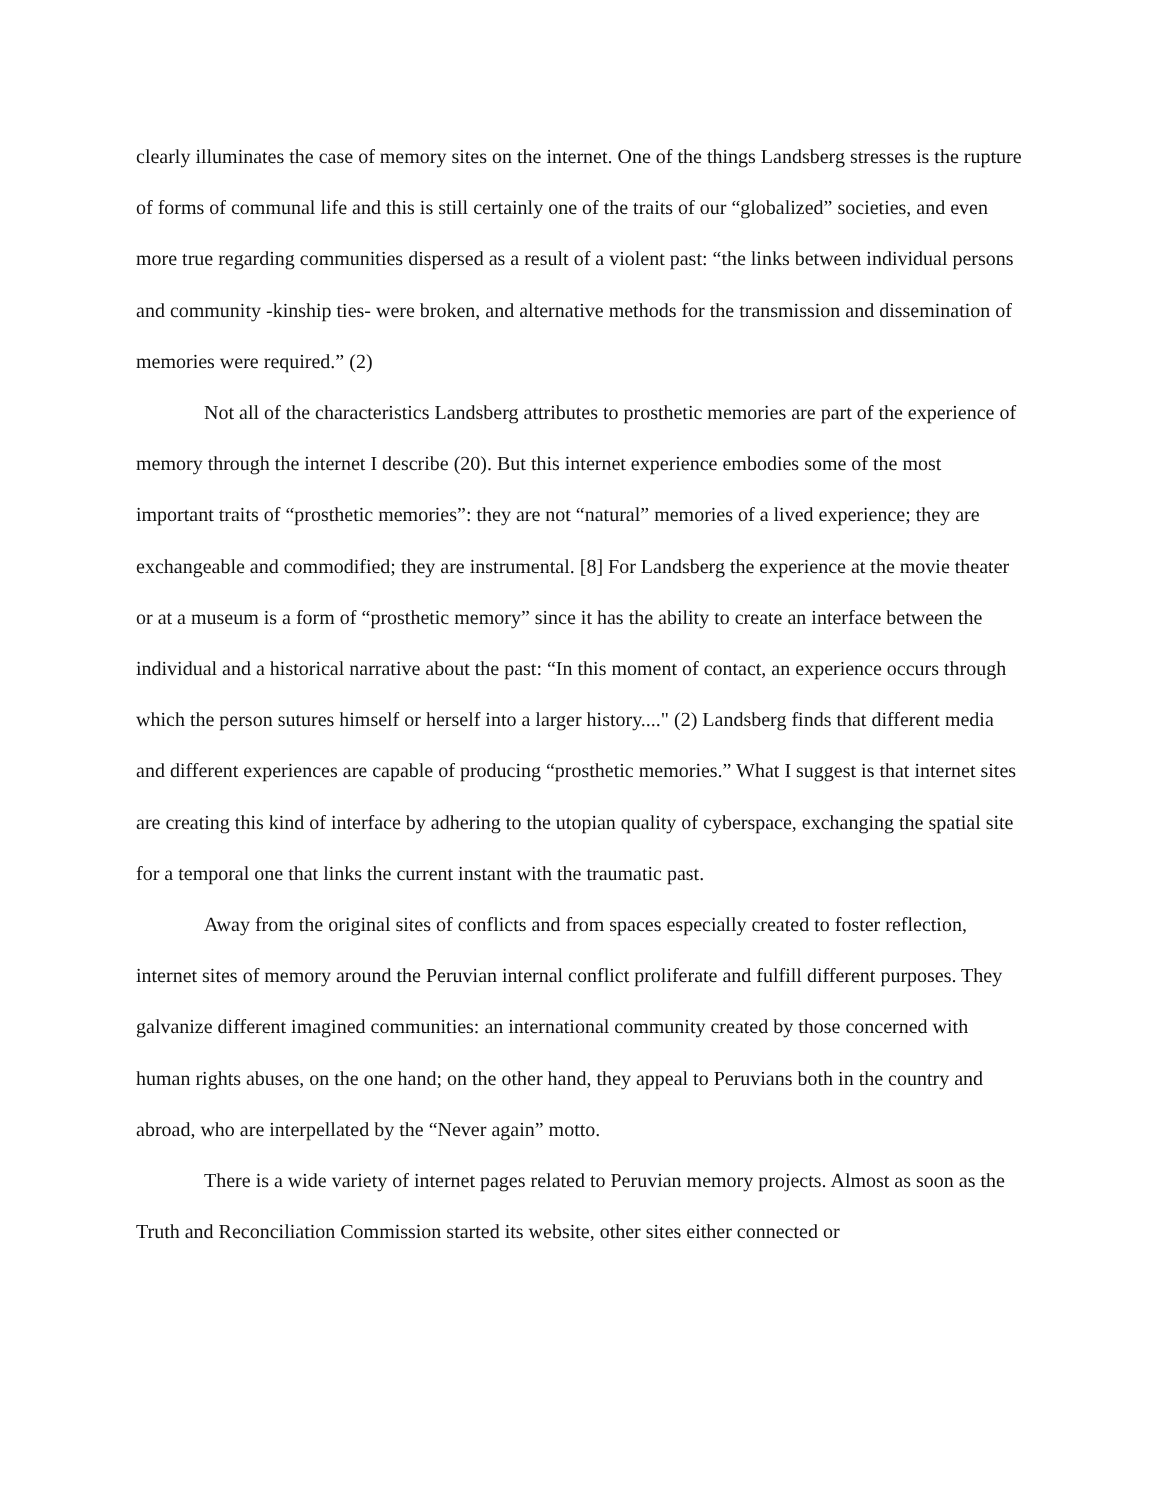clearly illuminates the case of memory sites on the internet. One of the things Landsberg stresses is the rupture of forms of communal life and this is still certainly one of the traits of our “globalized” societies, and even more true regarding communities dispersed as a result of a violent past: “the links between individual persons and community -kinship ties- were broken, and alternative methods for the transmission and dissemination of memories were required.” (2)
Not all of the characteristics Landsberg attributes to prosthetic memories are part of the experience of memory through the internet I describe (20). But this internet experience embodies some of the most important traits of “prosthetic memories”: they are not “natural” memories of a lived experience; they are exchangeable and commodified; they are instrumental. [8] For Landsberg the experience at the movie theater or at a museum is a form of “prosthetic memory” since it has the ability to create an interface between the individual and a historical narrative about the past: “In this moment of contact, an experience occurs through which the person sutures himself or herself into a larger history...." (2) Landsberg finds that different media and different experiences are capable of producing “prosthetic memories.” What I suggest is that internet sites are creating this kind of interface by adhering to the utopian quality of cyberspace, exchanging the spatial site for a temporal one that links the current instant with the traumatic past.
Away from the original sites of conflicts and from spaces especially created to foster reflection, internet sites of memory around the Peruvian internal conflict proliferate and fulfill different purposes. They galvanize different imagined communities: an international community created by those concerned with human rights abuses, on the one hand; on the other hand, they appeal to Peruvians both in the country and abroad, who are interpellated by the “Never again” motto.
There is a wide variety of internet pages related to Peruvian memory projects. Almost as soon as the Truth and Reconciliation Commission started its website, other sites either connected or